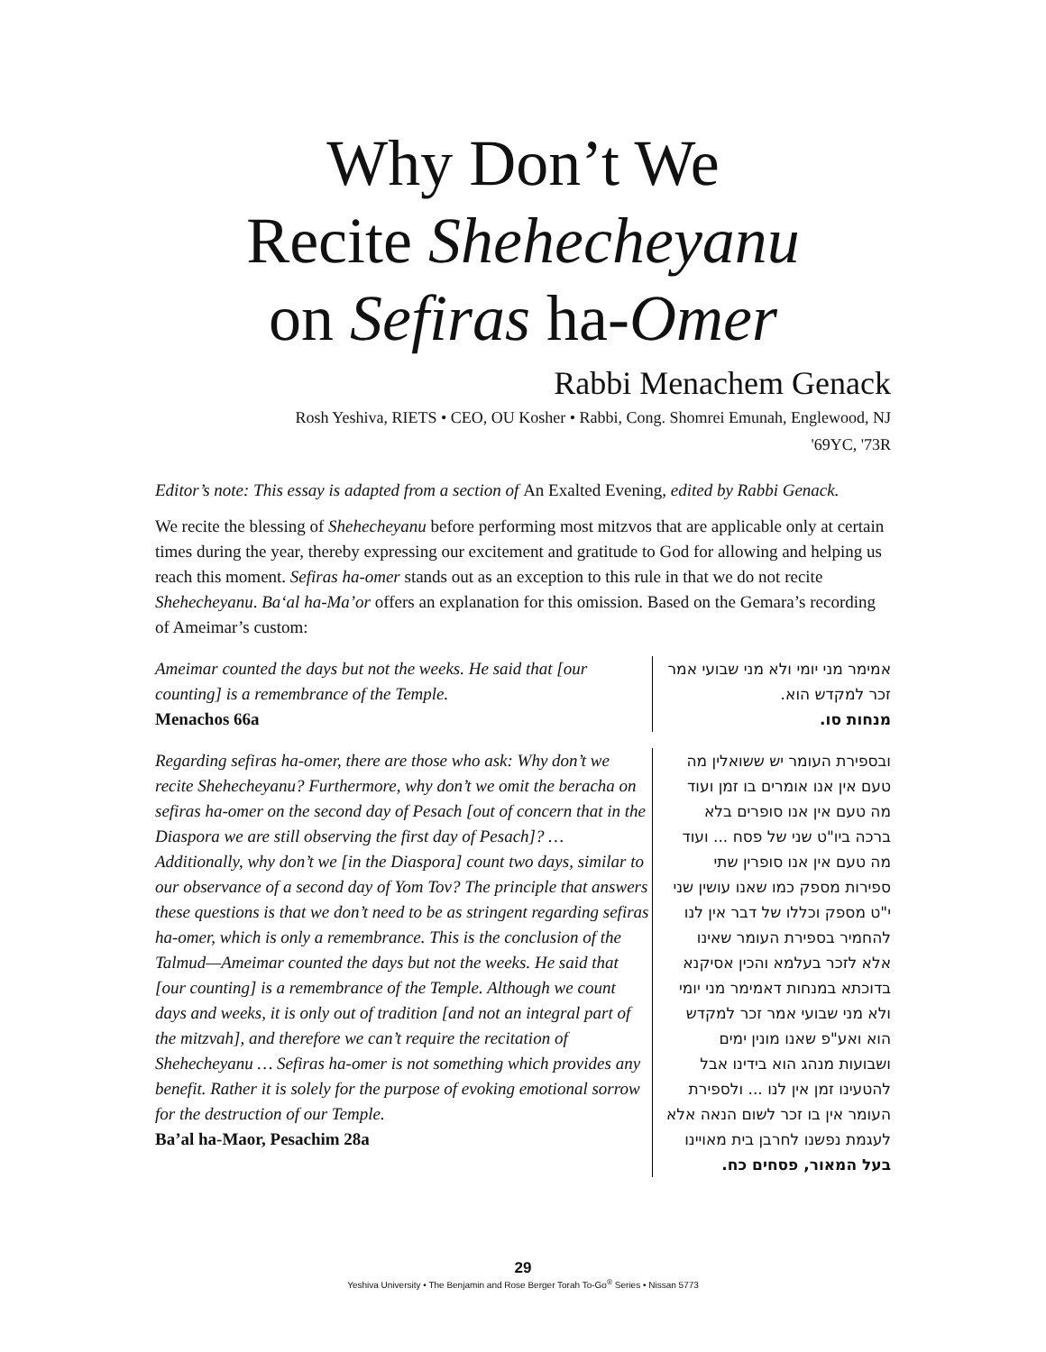Why Don’t We
Recite Shehecheyanu
on Sefiras ha-Omer
Rabbi Menachem Genack
Rosh Yeshiva, RIETS • CEO, OU Kosher • Rabbi, Cong. Shomrei Emunah, Englewood, NJ
'69YC, '73R
Editor’s note: This essay is adapted from a section of An Exalted Evening, edited by Rabbi Genack.
We recite the blessing of Shehecheyanu before performing most mitzvos that are applicable only at certain times during the year, thereby expressing our excitement and gratitude to God for allowing and helping us reach this moment. Sefiras ha-omer stands out as an exception to this rule in that we do not recite Shehecheyanu. Ba‘al ha-Ma’or offers an explanation for this omission. Based on the Gemara’s recording of Ameimar’s custom:
Ameimar counted the days but not the weeks. He said that [our counting] is a remembrance of the Temple.
Menachos 66a
אמימר מני יומי ולא מני שבועי אמר זכר למקדש הוא.
מנחות סו.
Regarding sefiras ha-omer, there are those who ask: Why don’t we recite Shehecheyanu? Furthermore, why don’t we omit the beracha on sefiras ha-omer on the second day of Pesach [out of concern that in the Diaspora we are still observing the first day of Pesach]? … Additionally, why don’t we [in the Diaspora] count two days, similar to our observance of a second day of Yom Tov? The principle that answers these questions is that we don’t need to be as stringent regarding sefiras ha-omer, which is only a remembrance. This is the conclusion of the Talmud—Ameimar counted the days but not the weeks. He said that [our counting] is a remembrance of the Temple. Although we count days and weeks, it is only out of tradition [and not an integral part of the mitzvah], and therefore we can’t require the recitation of Shehecheyanu … Sefiras ha-omer is not something which provides any benefit. Rather it is solely for the purpose of evoking emotional sorrow for the destruction of our Temple.
Ba’al ha-Maor, Pesachim 28a
ובספירת העומר יש ששואלין מה טעם אין אנו אומרים בו זמן ועוד מה טעם אין אנו סופרים בלא ברכה ביו"ט שני של פסח ... ועוד מה טעם אין אנו סופרין שתי ספירות מספק כמו שאנו עושין שני י"ט מספק וכללו של דבר אין לנו להחמיר בספירת העומר שאינו אלא לזכר בעלמא והכין אסיקנא בדוכתא במנחות דאמימר מני יומי ולא מני שבועי אמר זכר למקדש הוא ואע"פ שאנו מונין ימים ושבועות מנהג הוא בידינו אבל להטעינו זמן אין לנו ... ולספירת העומר אין בו זכר לשום הנאה אלא לעגמת נפשנו לחרבן בית מאויינו
בעל המאור, פסחים כח.
29
Yeshiva University • The Benjamin and Rose Berger Torah To-Go<sup>®</sup> Series • Nissan 5773